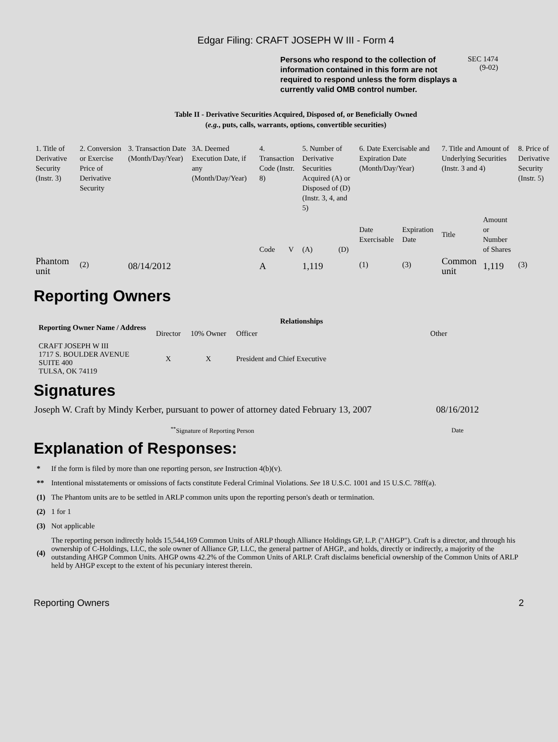Edgar Filing: CRAFT JOSEPH W III - Form 4
Persons who respond to the collection of information contained in this form are not required to respond unless the form displays a currently valid OMB control number.
SEC 1474
(9-02)
Table II - Derivative Securities Acquired, Disposed of, or Beneficially Owned
(e.g., puts, calls, warrants, options, convertible securities)
| 1. Title of Derivative Security (Instr. 3) | 2. Conversion or Exercise Price of Derivative Security | 3. Transaction Date (Month/Day/Year) | 3A. Deemed Execution Date, if any (Month/Day/Year) | 4. Transaction Code (Instr. 8) | | 5. Number of Derivative Securities Acquired (A) or Disposed of (D) (Instr. 3, 4, and 5) | | 6. Date Exercisable and Expiration Date (Month/Day/Year) | | 7. Title and Amount of Underlying Securities (Instr. 3 and 4) | | 8. Price of Derivative Security (Instr. 5) |
| --- | --- | --- | --- | --- | --- | --- | --- | --- | --- | --- | --- | --- |
| | | | | Code | V | (A) | (D) | Date Exercisable | Expiration Date | Title | Amount or Number of Shares | |
| Phantom unit | <sup>(2)</sup> | 08/14/2012 | | A | | 1,119 | | <sup>(1)</sup> | <sup>(3)</sup> | Common unit | 1,119 | <sup>(3)</sup> |
Reporting Owners
| Reporting Owner Name / Address | Relationships | | | |
| --- | --- | --- | --- | --- |
| | Director | 10% Owner | Officer | Other |
| CRAFT JOSEPH W III 1717 S. BOULDER AVENUE SUITE 400 TULSA, OK 74119 | X | X | President and Chief Executive | |
Signatures
| Joseph W. Craft by Mindy Kerber, pursuant to power of attorney dated February 13, 2007 | 08/16/2012 |
| <sup>**</sup> Signature of Reporting Person | Date |
Explanation of Responses:
| * | If the form is filed by more than one reporting person, see Instruction 4(b)(v). |
| ** | Intentional misstatements or omissions of facts constitute Federal Criminal Violations. See 18 U.S.C. 1001 and 15 U.S.C. 78ff(a). |
| (1) | The Phantom units are to be settled in ARLP common units upon the reporting person's death or termination. |
| (2) | 1 for 1 |
| (3) | Not applicable |
| (4) | The reporting person indirectly holds 15,544,169 Common Units of ARLP though Alliance Holdings GP, L.P. ("AHGP"). Craft is a director, and through his ownership of C-Holdings, LLC, the sole owner of Alliance GP, LLC, the general partner of AHGP., and holds, directly or indirectly, a majority of the outstanding AHGP Common Units. AHGP owns 42.2% of the Common Units of ARLP. Craft disclaims beneficial ownership of the Common Units of ARLP held by AHGP except to the extent of his pecuniary interest therein. |
Reporting Owners 2